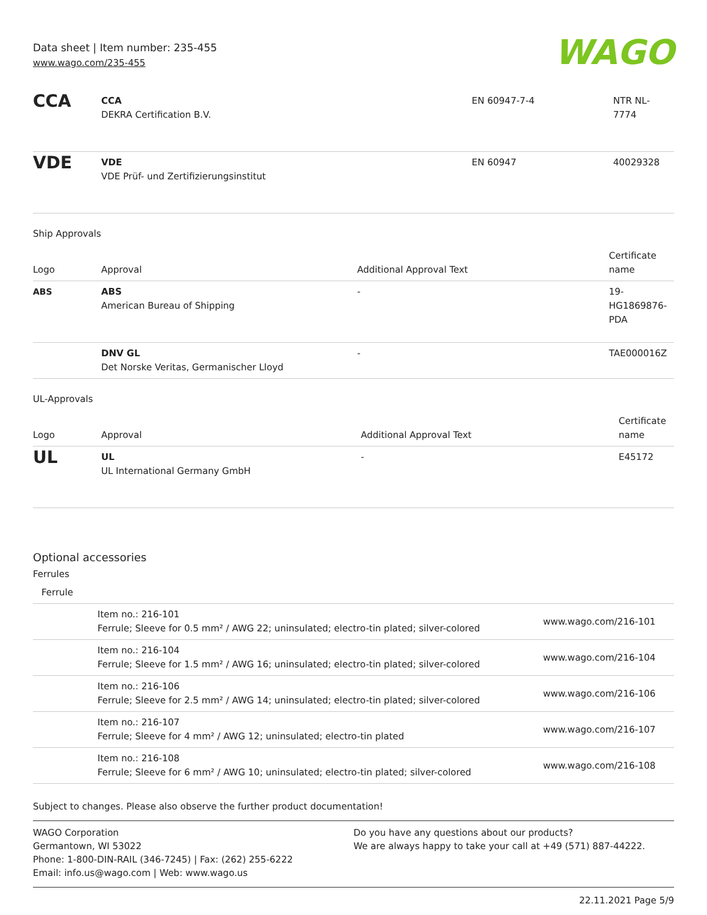Data sheet | Item number: 235-455
www.wago.com/235-455
WAGO
| CCA | CCA DEKRA Certification B.V. | EN 60947-7-4 | NTR NL- 7774 |
| VDE | VDE VDE Prüf- und Zertifizierungsinstitut | EN 60947 | 40029328 |
Ship Approvals
| Logo | Approval | Additional Approval Text | Certificate name |
| --- | --- | --- | --- |
| ABS | ABS American Bureau of Shipping | - | 19- HG1869876- PDA |
| | DNV GL Det Norske Veritas, Germanischer Lloyd | - | TAE000016Z |
UL-Approvals
| Logo | Approval | Additional Approval Text | Certificate name |
| --- | --- | --- | --- |
| UL | UL UL International Germany GmbH | - | E45172 |
Optional accessories
Ferrules
| Ferrule | | |
| --- | --- | --- |
| | Item no.: 216-101 Ferrule; Sleeve for 0.5 mm² / AWG 22; uninsulated; electro-tin plated; silver-colored | www.wago.com/216-101 |
| | Item no.: 216-104 Ferrule; Sleeve for 1.5 mm² / AWG 16; uninsulated; electro-tin plated; silver-colored | www.wago.com/216-104 |
| | Item no.: 216-106 Ferrule; Sleeve for 2.5 mm² / AWG 14; uninsulated; electro-tin plated; silver-colored | www.wago.com/216-106 |
| | Item no.: 216-107 Ferrule; Sleeve for 4 mm² / AWG 12; uninsulated; electro-tin plated | www.wago.com/216-107 |
| | Item no.: 216-108 Ferrule; Sleeve for 6 mm² / AWG 10; uninsulated; electro-tin plated; silver-colored | www.wago.com/216-108 |
Subject to changes. Please also observe the further product documentation!
WAGO Corporation
Germantown, WI 53022
Phone: 1-800-DIN-RAIL (346-7245) | Fax: (262) 255-6222
Email: info.us@wago.com | Web: www.wago.us
Do you have any questions about our products?
We are always happy to take your call at +49 (571) 887-44222.
22.11.2021 Page 5/9